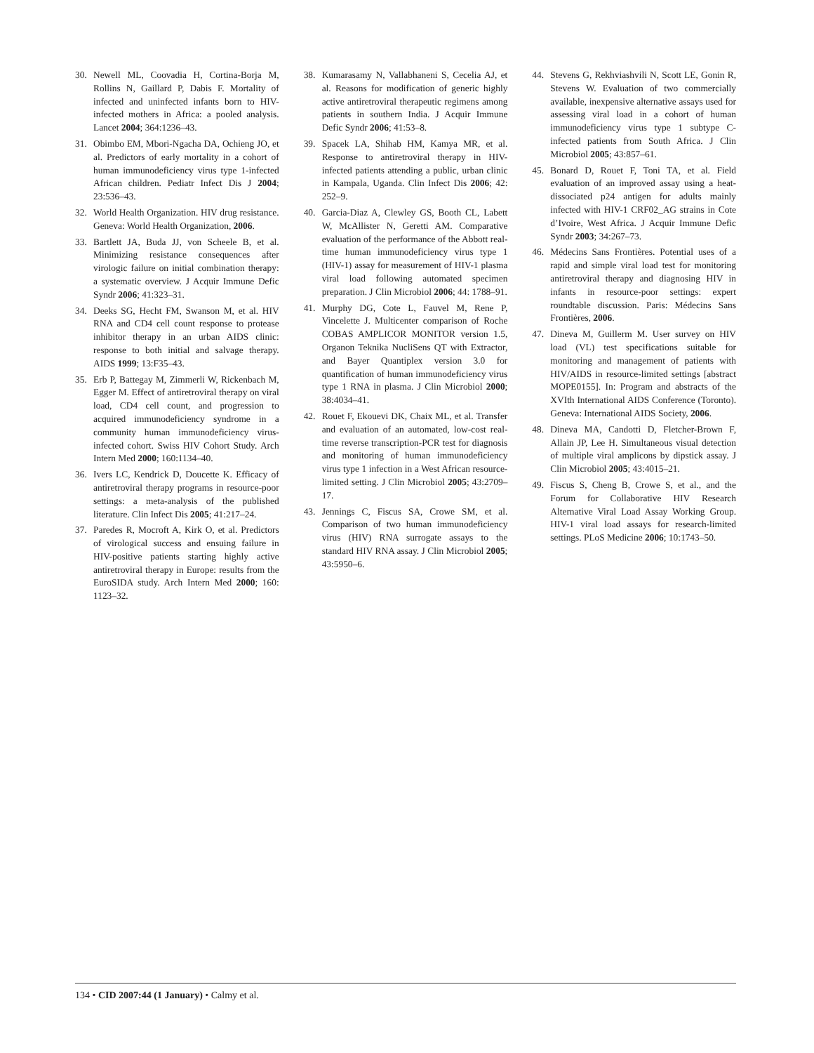30. Newell ML, Coovadia H, Cortina-Borja M, Rollins N, Gaillard P, Dabis F. Mortality of infected and uninfected infants born to HIV-infected mothers in Africa: a pooled analysis. Lancet 2004; 364:1236–43.
31. Obimbo EM, Mbori-Ngacha DA, Ochieng JO, et al. Predictors of early mortality in a cohort of human immunodeficiency virus type 1-infected African children. Pediatr Infect Dis J 2004; 23:536–43.
32. World Health Organization. HIV drug resistance. Geneva: World Health Organization, 2006.
33. Bartlett JA, Buda JJ, von Scheele B, et al. Minimizing resistance consequences after virologic failure on initial combination therapy: a systematic overview. J Acquir Immune Defic Syndr 2006; 41:323–31.
34. Deeks SG, Hecht FM, Swanson M, et al. HIV RNA and CD4 cell count response to protease inhibitor therapy in an urban AIDS clinic: response to both initial and salvage therapy. AIDS 1999; 13:F35–43.
35. Erb P, Battegay M, Zimmerli W, Rickenbach M, Egger M. Effect of antiretroviral therapy on viral load, CD4 cell count, and progression to acquired immunodeficiency syndrome in a community human immunodeficiency virus-infected cohort. Swiss HIV Cohort Study. Arch Intern Med 2000; 160:1134–40.
36. Ivers LC, Kendrick D, Doucette K. Efficacy of antiretroviral therapy programs in resource-poor settings: a meta-analysis of the published literature. Clin Infect Dis 2005; 41:217–24.
37. Paredes R, Mocroft A, Kirk O, et al. Predictors of virological success and ensuing failure in HIV-positive patients starting highly active antiretroviral therapy in Europe: results from the EuroSIDA study. Arch Intern Med 2000; 160: 1123–32.
38. Kumarasamy N, Vallabhaneni S, Cecelia AJ, et al. Reasons for modification of generic highly active antiretroviral therapeutic regimens among patients in southern India. J Acquir Immune Defic Syndr 2006; 41:53–8.
39. Spacek LA, Shihab HM, Kamya MR, et al. Response to antiretroviral therapy in HIV-infected patients attending a public, urban clinic in Kampala, Uganda. Clin Infect Dis 2006; 42: 252–9.
40. Garcia-Diaz A, Clewley GS, Booth CL, Labett W, McAllister N, Geretti AM. Comparative evaluation of the performance of the Abbott real-time human immunodeficiency virus type 1 (HIV-1) assay for measurement of HIV-1 plasma viral load following automated specimen preparation. J Clin Microbiol 2006; 44: 1788–91.
41. Murphy DG, Cote L, Fauvel M, Rene P, Vincelette J. Multicenter comparison of Roche COBAS AMPLICOR MONITOR version 1.5, Organon Teknika NucliSens QT with Extractor, and Bayer Quantiplex version 3.0 for quantification of human immunodeficiency virus type 1 RNA in plasma. J Clin Microbiol 2000; 38:4034–41.
42. Rouet F, Ekouevi DK, Chaix ML, et al. Transfer and evaluation of an automated, low-cost real-time reverse transcription-PCR test for diagnosis and monitoring of human immunodeficiency virus type 1 infection in a West African resource-limited setting. J Clin Microbiol 2005; 43:2709–17.
43. Jennings C, Fiscus SA, Crowe SM, et al. Comparison of two human immunodeficiency virus (HIV) RNA surrogate assays to the standard HIV RNA assay. J Clin Microbiol 2005; 43:5950–6.
44. Stevens G, Rekhviashvili N, Scott LE, Gonin R, Stevens W. Evaluation of two commercially available, inexpensive alternative assays used for assessing viral load in a cohort of human immunodeficiency virus type 1 subtype C-infected patients from South Africa. J Clin Microbiol 2005; 43:857–61.
45. Bonard D, Rouet F, Toni TA, et al. Field evaluation of an improved assay using a heat-dissociated p24 antigen for adults mainly infected with HIV-1 CRF02_AG strains in Cote d’Ivoire, West Africa. J Acquir Immune Defic Syndr 2003; 34:267–73.
46. Médecins Sans Frontières. Potential uses of a rapid and simple viral load test for monitoring antiretroviral therapy and diagnosing HIV in infants in resource-poor settings: expert roundtable discussion. Paris: Médecins Sans Frontières, 2006.
47. Dineva M, Guillerm M. User survey on HIV load (VL) test specifications suitable for monitoring and management of patients with HIV/AIDS in resource-limited settings [abstract MOPE0155]. In: Program and abstracts of the XVIth International AIDS Conference (Toronto). Geneva: International AIDS Society, 2006.
48. Dineva MA, Candotti D, Fletcher-Brown F, Allain JP, Lee H. Simultaneous visual detection of multiple viral amplicons by dipstick assay. J Clin Microbiol 2005; 43:4015–21.
49. Fiscus S, Cheng B, Crowe S, et al., and the Forum for Collaborative HIV Research Alternative Viral Load Assay Working Group. HIV-1 viral load assays for research-limited settings. PLoS Medicine 2006; 10:1743–50.
134 • CID 2007:44 (1 January) • Calmy et al.